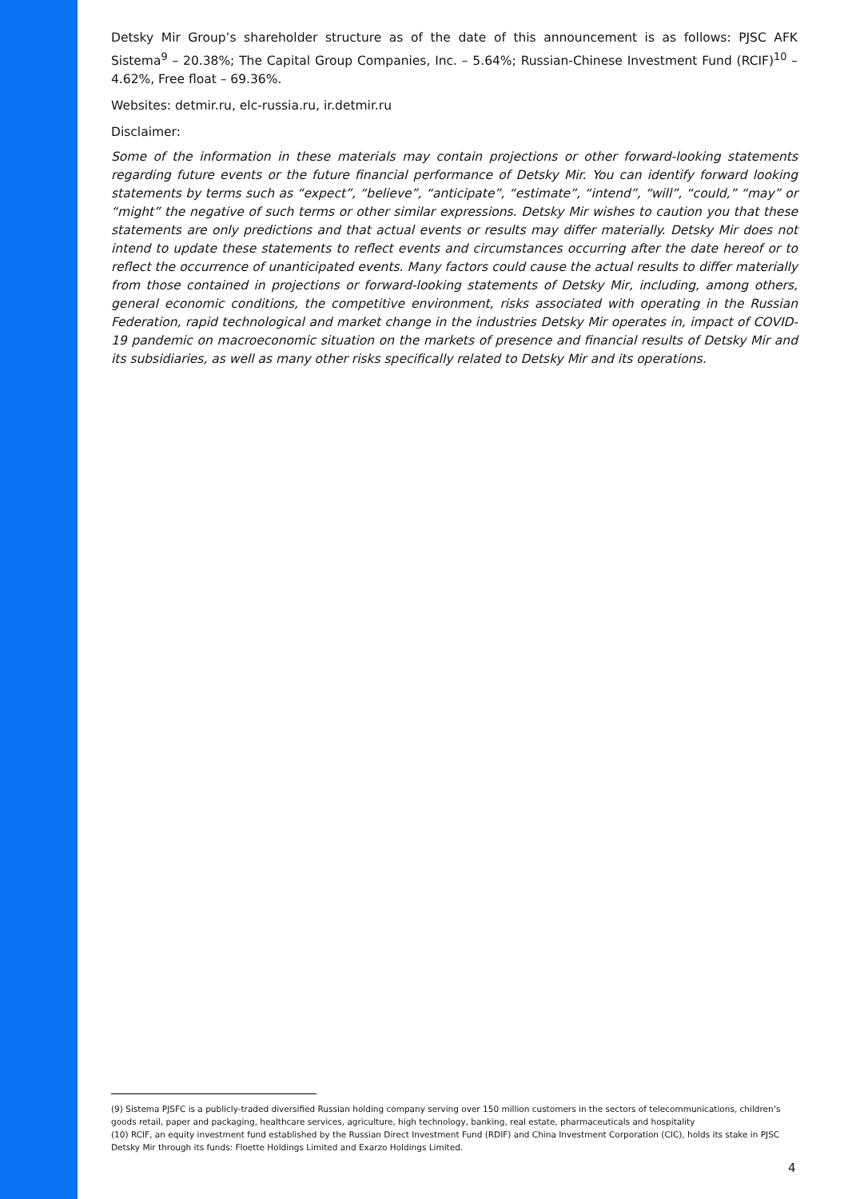Detsky Mir Group’s shareholder structure as of the date of this announcement is as follows: PJSC AFK Sistema<sup>9</sup> – 20.38%; The Capital Group Companies, Inc. – 5.64%; Russian-Chinese Investment Fund (RCIF)<sup>10</sup> – 4.62%, Free float – 69.36%.
Websites: detmir.ru, elc-russia.ru, ir.detmir.ru
Disclaimer:
Some of the information in these materials may contain projections or other forward-looking statements regarding future events or the future financial performance of Detsky Mir. You can identify forward looking statements by terms such as “expect”, “believe”, “anticipate”, “estimate”, “intend”, “will”, “could,” “may” or “might” the negative of such terms or other similar expressions. Detsky Mir wishes to caution you that these statements are only predictions and that actual events or results may differ materially. Detsky Mir does not intend to update these statements to reflect events and circumstances occurring after the date hereof or to reflect the occurrence of unanticipated events. Many factors could cause the actual results to differ materially from those contained in projections or forward-looking statements of Detsky Mir, including, among others, general economic conditions, the competitive environment, risks associated with operating in the Russian Federation, rapid technological and market change in the industries Detsky Mir operates in, impact of COVID-19 pandemic on macroeconomic situation on the markets of presence and financial results of Detsky Mir and its subsidiaries, as well as many other risks specifically related to Detsky Mir and its operations.
(9) Sistema PJSFC is a publicly-traded diversified Russian holding company serving over 150 million customers in the sectors of telecommunications, children’s goods retail, paper and packaging, healthcare services, agriculture, high technology, banking, real estate, pharmaceuticals and hospitality
(10) RCIF, an equity investment fund established by the Russian Direct Investment Fund (RDIF) and China Investment Corporation (CIC), holds its stake in PJSC Detsky Mir through its funds: Floette Holdings Limited and Exarzo Holdings Limited.
4